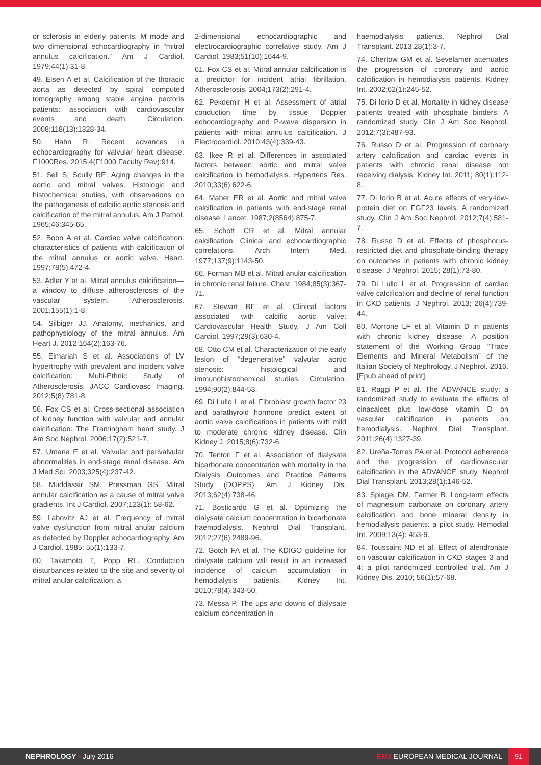or sclerosis in elderly patients: M mode and two dimensional echocardiography in “mitral annulus calcification.” Am J Cardiol. 1979;44(1):31-8.
49. Eisen A et al. Calcification of the thoracic aorta as detected by spiral computed tomography among stable angina pectoris patients: association with cardiovascular events and death. Circulation. 2008;118(13):1328-34.
50. Hahn R. Recent advances in echocardiography for valvular heart disease. F1000Res. 2015;4(F1000 Faculty Rev):914.
51. Sell S, Scully RE. Aging changes in the aortic and mitral valves. Histologic and histochemical studies, with observations on the pathogenesis of calcific aortic stenosis and calcification of the mitral annulus. Am J Pathol. 1965;46:345-65.
52. Boon A et al. Cardiac valve calcification: characteristics of patients with calcification of the mitral annulus or aortic valve. Heart. 1997;78(5):472-4.
53. Adler Y et al. Mitral annulus calcification—a window to diffuse atherosclerosis of the vascular system. Atherosclerosis. 2001;155(1):1-8.
54. Silbiger JJ. Anatomy, mechanics, and pathophysiology of the mitral annulus. Am Heart J. 2012;164(2):163-76.
55. Elmariah S et al. Associations of LV hypertrophy with prevalent and incident valve calcification: Multi-Ethnic Study of Atherosclerosis. JACC Cardiovasc Imaging. 2012;5(8):781-8.
56. Fox CS et al. Cross-sectional association of kidney function with valvular and annular calcification: The Framingham heart study. J Am Soc Nephrol. 2006;17(2):521-7.
57. Umana E et al. Valvular and perivalvular abnormalities in end-stage renal disease. Am J Med Sci. 2003;325(4):237-42.
58. Muddassir SM, Pressman GS. Mitral annular calcification as a cause of mitral valve gradients. Int J Cardiol. 2007;123(1): 58-62.
59. Labovitz AJ et al. Frequency of mitral valve dysfunction from mitral anular calcium as detected by Doppler echocardiography. Am J Cardiol. 1985; 55(1):133-7.
60. Takamoto T, Popp RL. Conduction disturbances related to the site and severity of mitral anular calcification: a
2-dimensional echocardiographic and electrocardiographic correlative study. Am J Cardiol. 1983;51(10):1644-9.
61. Fox CS et al. Mitral annular calcification is a predictor for incident atrial fibrillation. Atherosclerosis. 2004;173(2):291-4.
62. Pekdemir H et al. Assessment of atrial conduction time by tissue Doppler echocardiography and P-wave dispersion in patients with mitral annulus calcification. J Electrocardiol. 2010;43(4):339-43.
63. Ikee R et al. Differences in associated factors between aortic and mitral valve calcification in hemodialysis. Hypertens Res. 2010;33(6):622-6.
64. Maher ER et al. Aortic and mitral valve calcification in patients with end-stage renal disease. Lancet. 1987;2(8564):875-7.
65. Schott CR et al. Mitral annular calcification. Clinical and echocardiographic correlations. Arch Intern Med. 1977;137(9):1143-50.
66. Forman MB et al. Mitral anular calcification in chronic renal failure. Chest. 1984;85(3):367-71.
67. Stewart BF et al. Clinical factors associated with calcific aortic valve: Cardiovascular Health Study. J Am Coll Cardiol. 1997;29(3):630-4.
68. Otto CM et al. Characterization of the early lesion of “degenerative” valvular aortic stenosis: histological and immunohistochemical studies. Circulation. 1994;90(2):844-53.
69. Di Lullo L et al. Fibroblast growth factor 23 and parathyroid hormone predict extent of aortic valve calcifications in patients with mild to moderate chronic kidney disease. Clin Kidney J. 2015;8(6):732-6.
70. Tentori F et al. Association of dialysate bicarbonate concentration with mortality in the Dialysis Outcomes and Practice Patterns Study (DOPPS). Am J Kidney Dis. 2013;62(4):738-46.
71. Bosticardo G et al. Optimizing the dialysate calcium concentration in bicarbonate haemodialysis. Nephrol Dial Transplant. 2012;27(6):2489-96.
72. Gotch FA et al. The KDIGO guideline for dialysate calcium will result in an increased incidence of calcium accumulation in hemodialysis patients. Kidney Int. 2010;78(4):343-50.
73. Messa P. The ups and downs of dialysate calcium concentration in
haemodialysis patients. Nephrol Dial Transplant. 2013;28(1):3-7.
74. Chertow GM et al. Sevelamer attenuates the progression of coronary and aortic calcification in hemodialysis patients. Kidney Int. 2002;62(1):245-52.
75. Di Iorio D et al. Mortality in kidney disease patients treated with phosphate binders: A randomized study. Clin J Am Soc Nephrol. 2012;7(3):487-93.
76. Russo D et al. Progression of coronary artery calcification and cardiac events in patients with chronic renal disease not receiving dialysis. Kidney Int. 2011; 80(1):112-8.
77. Di Iorio B et al. Acute effects of very-low-protein diet on FGF23 levels: A randomized study. Clin J Am Soc Nephrol. 2012;7(4):581-7.
78. Russo D et al. Effects of phosphorus-restricted diet and phosphate-binding therapy on outcomes in patients with chronic kidney disease. J Nephrol. 2015; 28(1):73-80.
79. Di Lullo L et al. Progression of cardiac valve calcification and decline of renal function in CKD patients. J Nephrol. 2013; 26(4):739-44.
80. Morrone LF et al. Vitamin D in patients with chronic kidney disease: A position statement of the Working Group “Trace Elements and Mineral Metabolism” of the Italian Society of Nephrology. J Nephrol. 2016. [Epub ahead of print].
81. Raggi P et al. The ADVANCE study: a randomized study to evaluate the effects of cinacalcet plus low-dose vitamin D on vascular calcification in patients on hemodialysis. Nephrol Dial Transplant. 2011;26(4):1327-39.
82. Ureña-Torres PA et al. Protocol adherence and the progression of cardiovascular calcification in the ADVANCE study. Nephrol Dial Transplant. 2013;28(1):146-52.
83. Spiegel DM, Farmer B. Long-term effects of magnesium carbonate on coronary artery calcification and bone mineral density in hemodialysis patients: a pilot study. Hemodial Int. 2009;13(4): 453-9.
84. Toussaint ND et al. Effect of alendronate on vascular calcification in CKD stages 3 and 4: a pilot randomized controlled trial. Am J Kidney Dis. 2010; 56(1):57-68.
NEPHROLOGY • July 2016 EMJ EUROPEAN MEDICAL JOURNAL
91